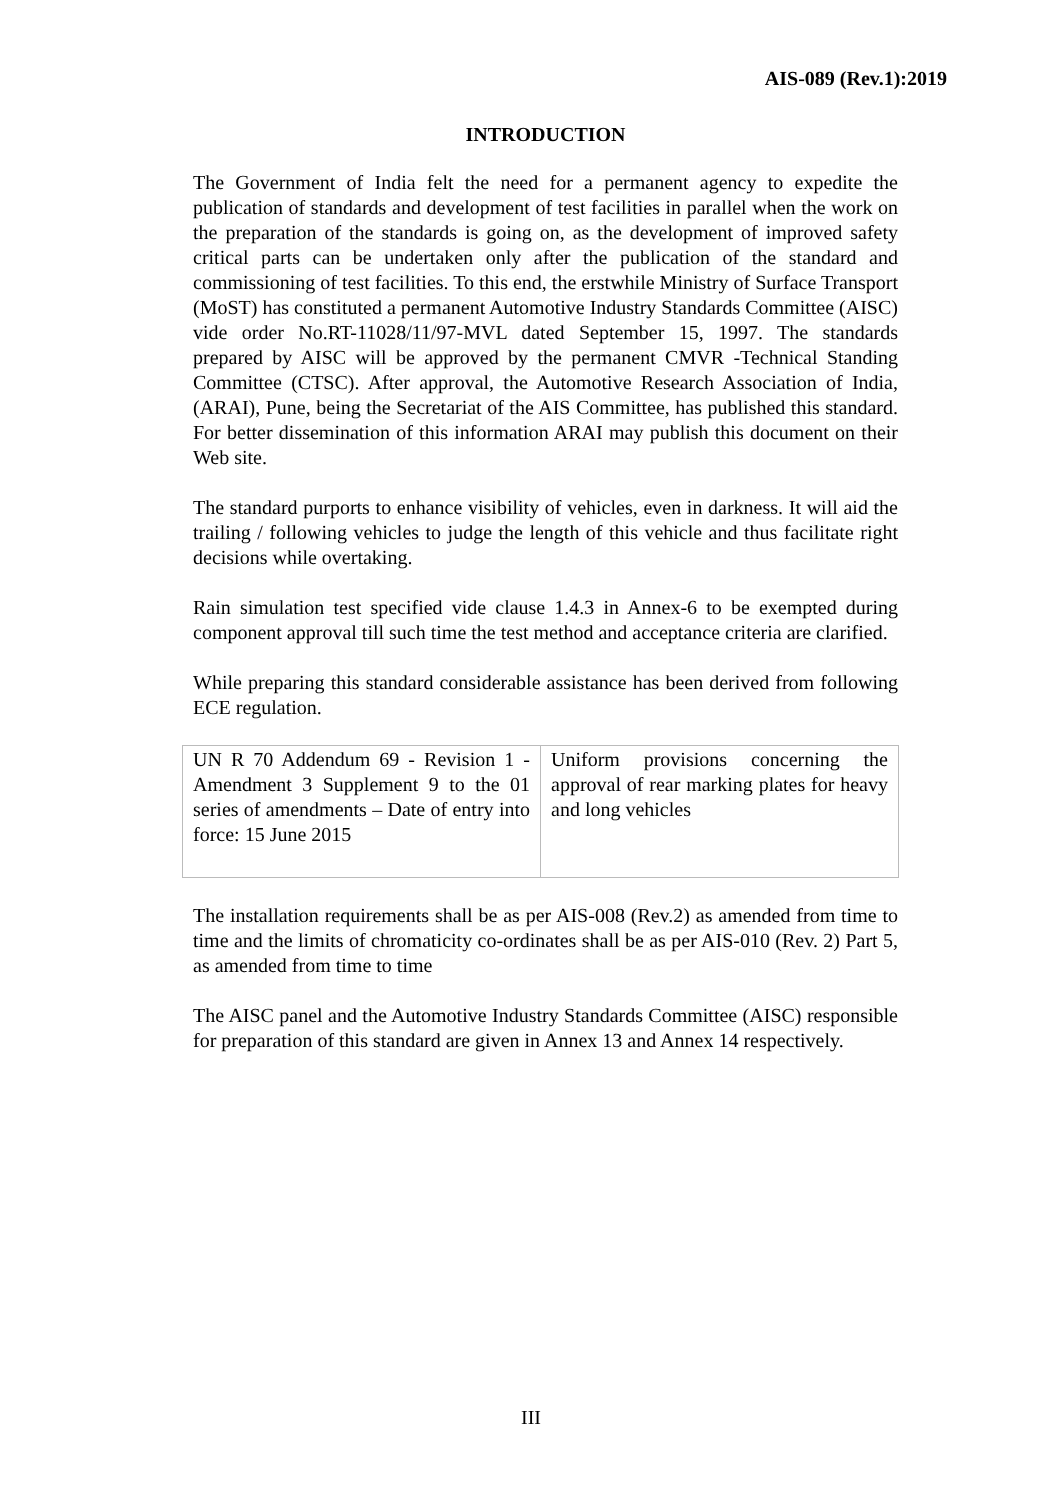AIS-089 (Rev.1):2019
INTRODUCTION
The Government of India felt the need for a permanent agency to expedite the publication of standards and development of test facilities in parallel when the work on the preparation of the standards is going on, as the development of improved safety critical parts can be undertaken only after the publication of the standard and commissioning of test facilities. To this end, the erstwhile Ministry of Surface Transport (MoST) has constituted a permanent Automotive Industry Standards Committee (AISC) vide order No.RT-11028/11/97-MVL dated September 15, 1997. The standards prepared by AISC will be approved by the permanent CMVR -Technical Standing Committee (CTSC). After approval, the Automotive Research Association of India, (ARAI), Pune, being the Secretariat of the AIS Committee, has published this standard. For better dissemination of this information ARAI may publish this document on their Web site.
The standard purports to enhance visibility of vehicles, even in darkness. It will aid the trailing / following vehicles to judge the length of this vehicle and thus facilitate right decisions while overtaking.
Rain simulation test specified vide clause 1.4.3 in Annex-6 to be exempted during component approval till such time the test method and acceptance criteria are clarified.
While preparing this standard considerable assistance has been derived from following ECE regulation.
| UN R 70 Addendum 69 - Revision 1 - Amendment 3 Supplement 9 to the 01 series of amendments – Date of entry into force: 15 June 2015 | Uniform provisions concerning the approval of rear marking plates for heavy and long vehicles |
The installation requirements shall be as per AIS-008 (Rev.2) as amended from time to time and the limits of chromaticity co-ordinates shall be as per AIS-010 (Rev. 2) Part 5, as amended from time to time
The AISC panel and the Automotive Industry Standards Committee (AISC) responsible for preparation of this standard are given in Annex 13 and Annex 14 respectively.
III